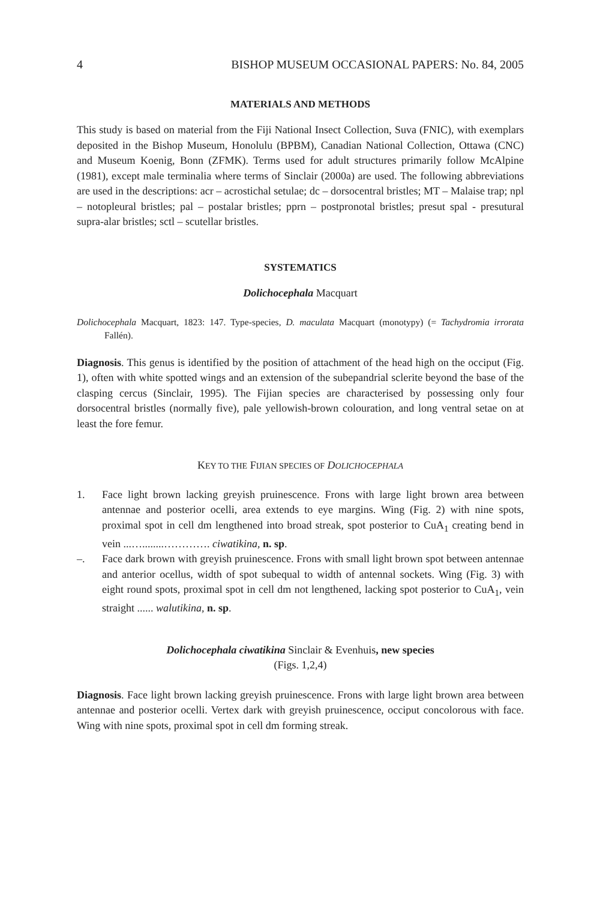4 BISHOP MUSEUM OCCASIONAL PAPERS: No. 84, 2005
MATERIALS AND METHODS
This study is based on material from the Fiji National Insect Collection, Suva (FNIC), with exemplars deposited in the Bishop Museum, Honolulu (BPBM), Canadian National Collection, Ottawa (CNC) and Museum Koenig, Bonn (ZFMK). Terms used for adult structures primarily follow McAlpine (1981), except male terminalia where terms of Sinclair (2000a) are used. The following abbreviations are used in the descriptions: acr – acrostichal setulae; dc – dorsocentral bristles; MT – Malaise trap; npl – notopleural bristles; pal – postalar bristles; pprn – postpronotal bristles; presut spal - presutural supra-alar bristles; sctl – scutellar bristles.
SYSTEMATICS
Dolichocephala Macquart
Dolichocephala Macquart, 1823: 147. Type-species, D. maculata Macquart (monotypy) (= Tachydromia irrorata Fallén).
Diagnosis. This genus is identified by the position of attachment of the head high on the occiput (Fig. 1), often with white spotted wings and an extension of the subepandrial sclerite beyond the base of the clasping cercus (Sinclair, 1995). The Fijian species are characterised by possessing only four dorsocentral bristles (normally five), pale yellowish-brown colouration, and long ventral setae on at least the fore femur.
KEY TO THE FIJIAN SPECIES OF DOLICHOCEPHALA
1. Face light brown lacking greyish pruinescence. Frons with large light brown area between antennae and posterior ocelli, area extends to eye margins. Wing (Fig. 2) with nine spots, proximal spot in cell dm lengthened into broad streak, spot posterior to CuA<sub>1</sub> creating bend in vein ...…........…………. ciwatikina, n. sp.
–. Face dark brown with greyish pruinescence. Frons with small light brown spot between antennae and anterior ocellus, width of spot subequal to width of antennal sockets. Wing (Fig. 3) with eight round spots, proximal spot in cell dm not lengthened, lacking spot posterior to CuA<sub>1</sub>, vein straight ...... walutikina, n. sp.
Dolichocephala ciwatikina Sinclair & Evenhuis, new species
(Figs. 1,2,4)
Diagnosis. Face light brown lacking greyish pruinescence. Frons with large light brown area between antennae and posterior ocelli. Vertex dark with greyish pruinescence, occiput concolorous with face. Wing with nine spots, proximal spot in cell dm forming streak.